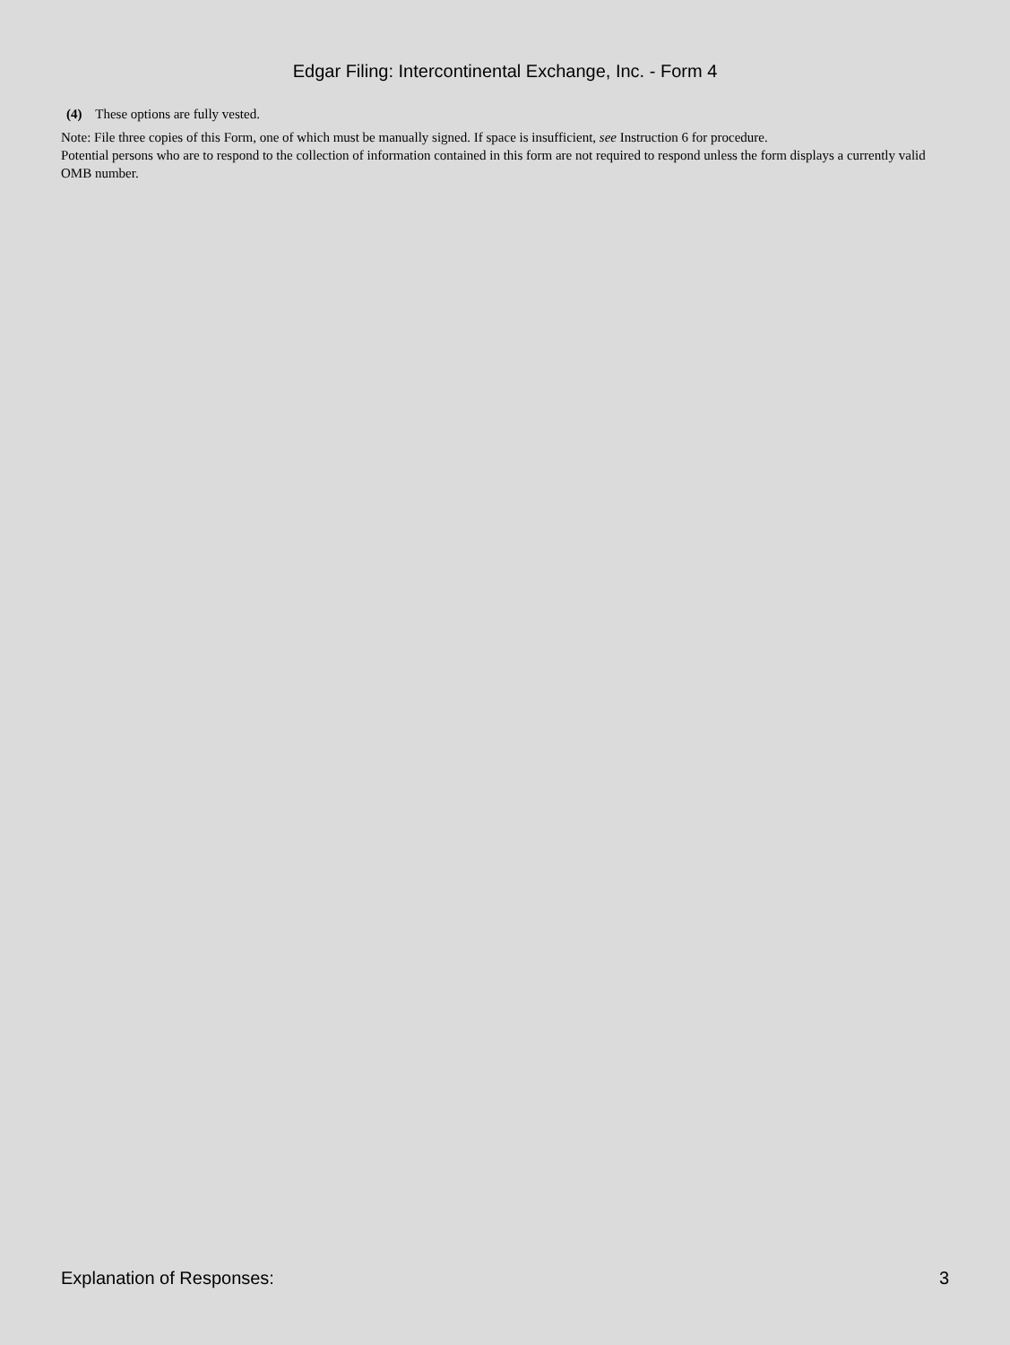Edgar Filing: Intercontinental Exchange, Inc. - Form 4
(4) These options are fully vested.
Note: File three copies of this Form, one of which must be manually signed. If space is insufficient, see Instruction 6 for procedure.
Potential persons who are to respond to the collection of information contained in this form are not required to respond unless the form displays a currently valid OMB number.
Explanation of Responses: 3